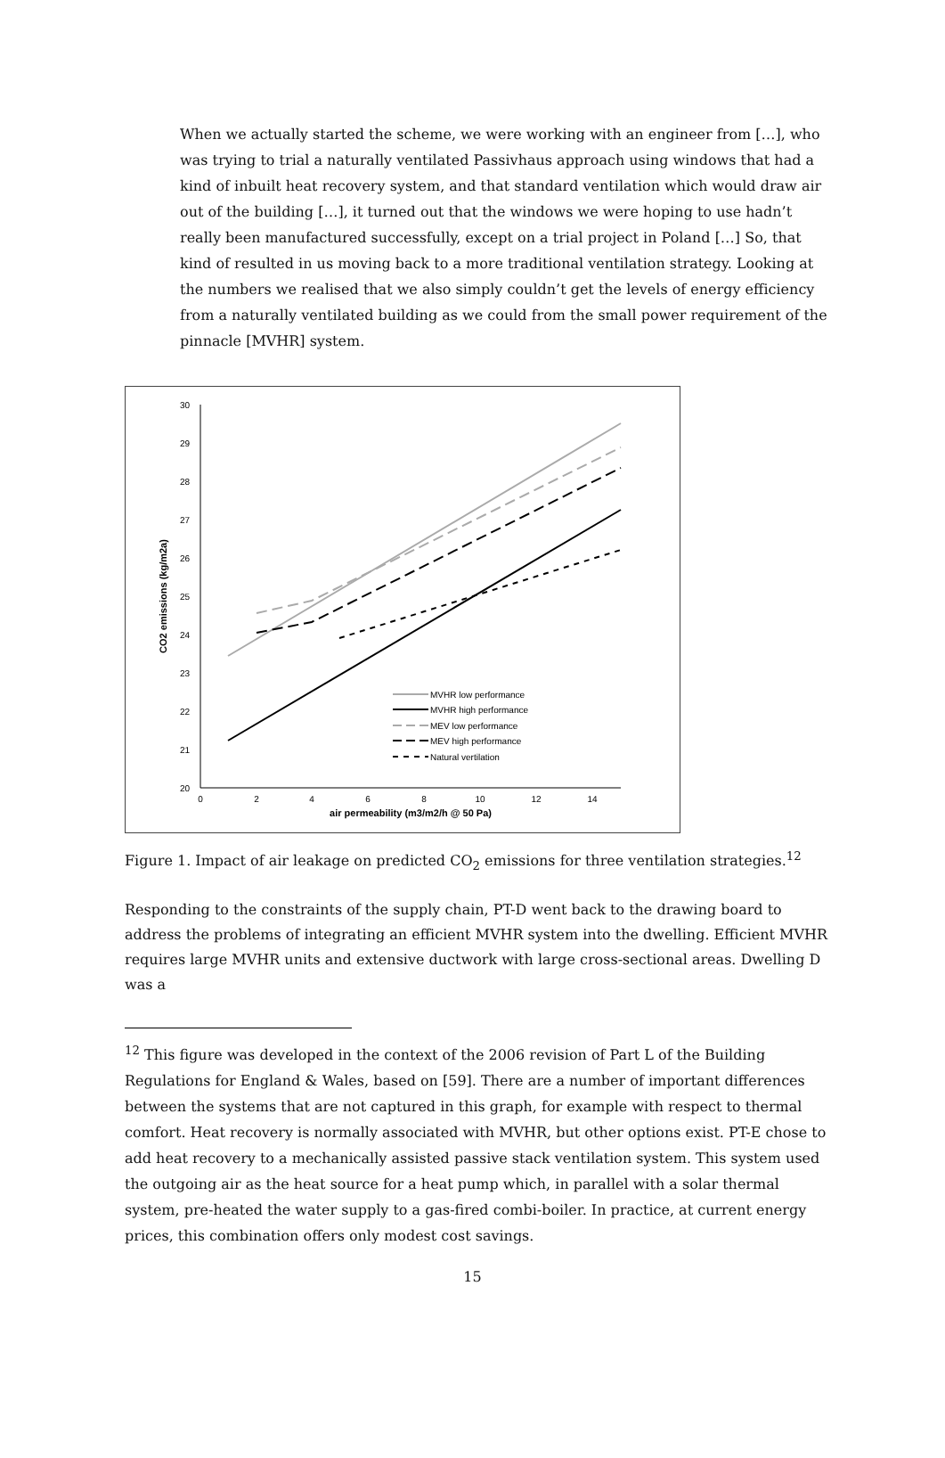When we actually started the scheme, we were working with an engineer from […], who was trying to trial a naturally ventilated Passivhaus approach using windows that had a kind of inbuilt heat recovery system, and that standard ventilation which would draw air out of the building […], it turned out that the windows we were hoping to use hadn’t really been manufactured successfully, except on a trial project in Poland […] So, that kind of resulted in us moving back to a more traditional ventilation strategy. Looking at the numbers we realised that we also simply couldn’t get the levels of energy efficiency from a naturally ventilated building as we could from the small power requirement of the pinnacle [MVHR] system.
30
29
28
27
26
25
24
23
22
21
20
0
2
4
6
8
10
12
14
air permeability (m3/m2/h @ 50 Pa)
CO2 emissions (kg/m2a)
MVHR low performance
MVHR high performance
MEV low performance
MEV high performance
Natural vertilation
Figure 1. Impact of air leakage on predicted CO<sub>2</sub> emissions for three ventilation strategies.<sup>12</sup>
Responding to the constraints of the supply chain, PT-D went back to the drawing board to address the problems of integrating an efficient MVHR system into the dwelling. Efficient MVHR requires large MVHR units and extensive ductwork with large cross-sectional areas. Dwelling D was a
<sup>12</sup> This figure was developed in the context of the 2006 revision of Part L of the Building Regulations for England & Wales, based on [59]. There are a number of important differences between the systems that are not captured in this graph, for example with respect to thermal comfort. Heat recovery is normally associated with MVHR, but other options exist. PT-E chose to add heat recovery to a mechanically assisted passive stack ventilation system. This system used the outgoing air as the heat source for a heat pump which, in parallel with a solar thermal system, pre-heated the water supply to a gas-fired combi-boiler. In practice, at current energy prices, this combination offers only modest cost savings.
15